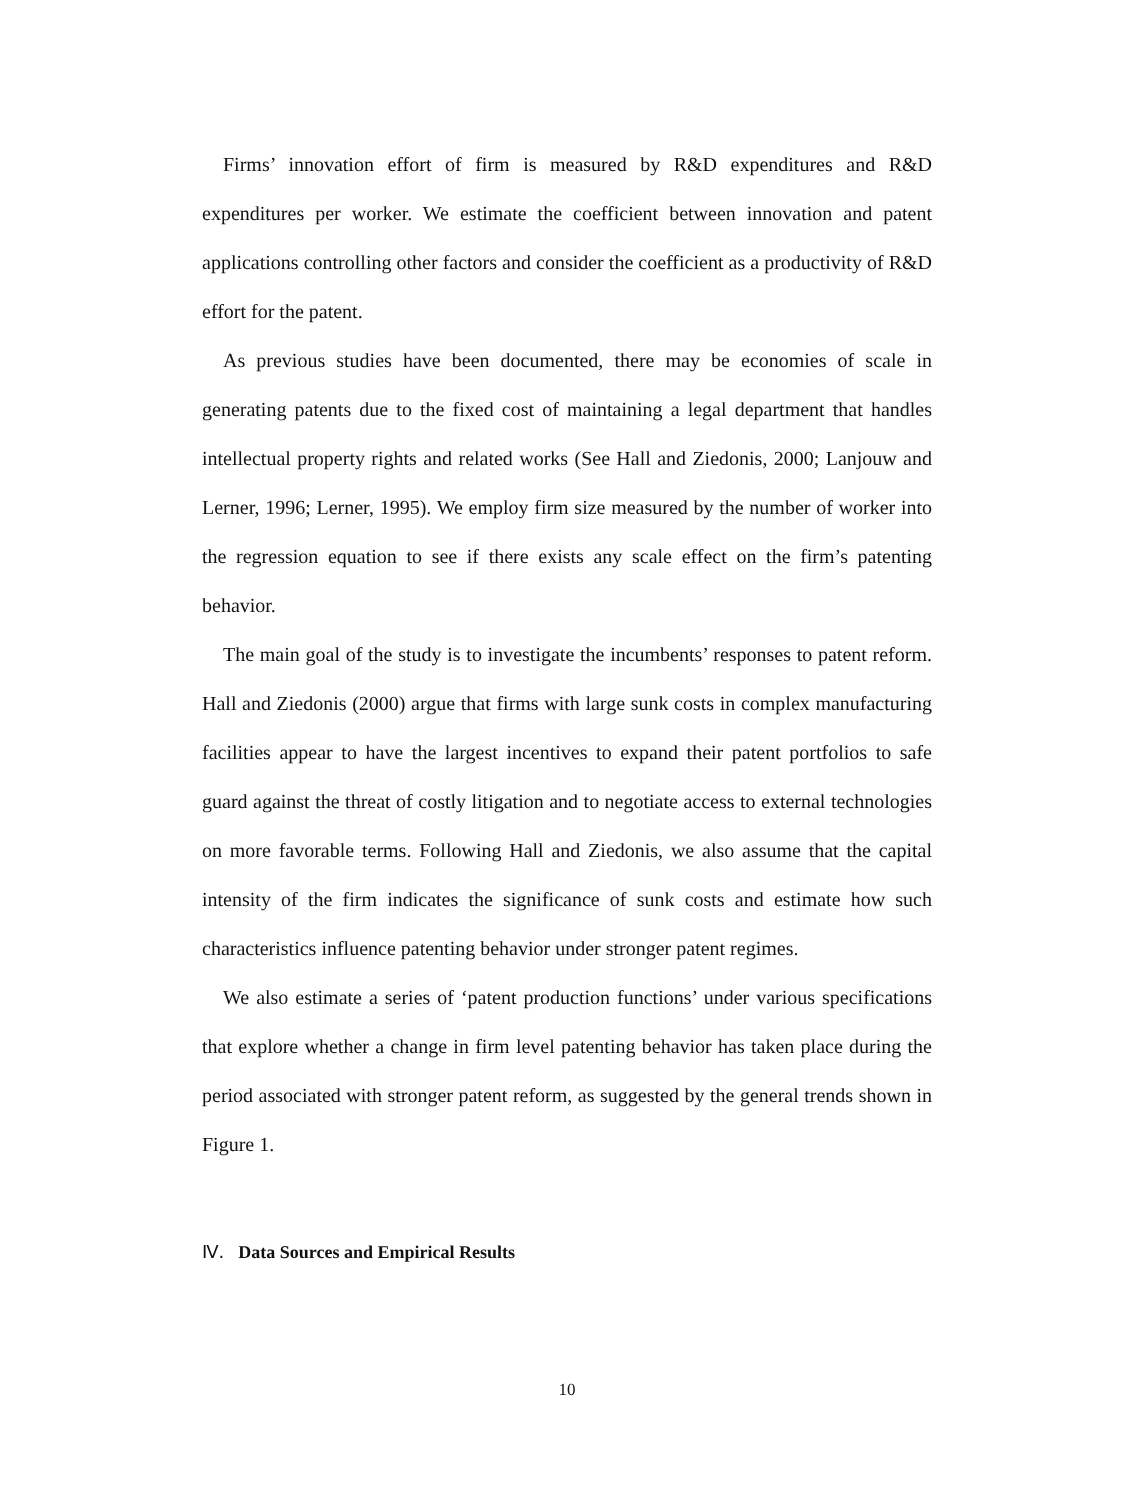Firms’ innovation effort of firm is measured by R&D expenditures and R&D expenditures per worker. We estimate the coefficient between innovation and patent applications controlling other factors and consider the coefficient as a productivity of R&D effort for the patent.
As previous studies have been documented, there may be economies of scale in generating patents due to the fixed cost of maintaining a legal department that handles intellectual property rights and related works (See Hall and Ziedonis, 2000; Lanjouw and Lerner, 1996; Lerner, 1995). We employ firm size measured by the number of worker into the regression equation to see if there exists any scale effect on the firm’s patenting behavior.
The main goal of the study is to investigate the incumbents’ responses to patent reform. Hall and Ziedonis (2000) argue that firms with large sunk costs in complex manufacturing facilities appear to have the largest incentives to expand their patent portfolios to safe guard against the threat of costly litigation and to negotiate access to external technologies on more favorable terms. Following Hall and Ziedonis, we also assume that the capital intensity of the firm indicates the significance of sunk costs and estimate how such characteristics influence patenting behavior under stronger patent regimes.
We also estimate a series of ‘patent production functions’ under various specifications that explore whether a change in firm level patenting behavior has taken place during the period associated with stronger patent reform, as suggested by the general trends shown in Figure 1.
Ⅳ. Data Sources and Empirical Results
10